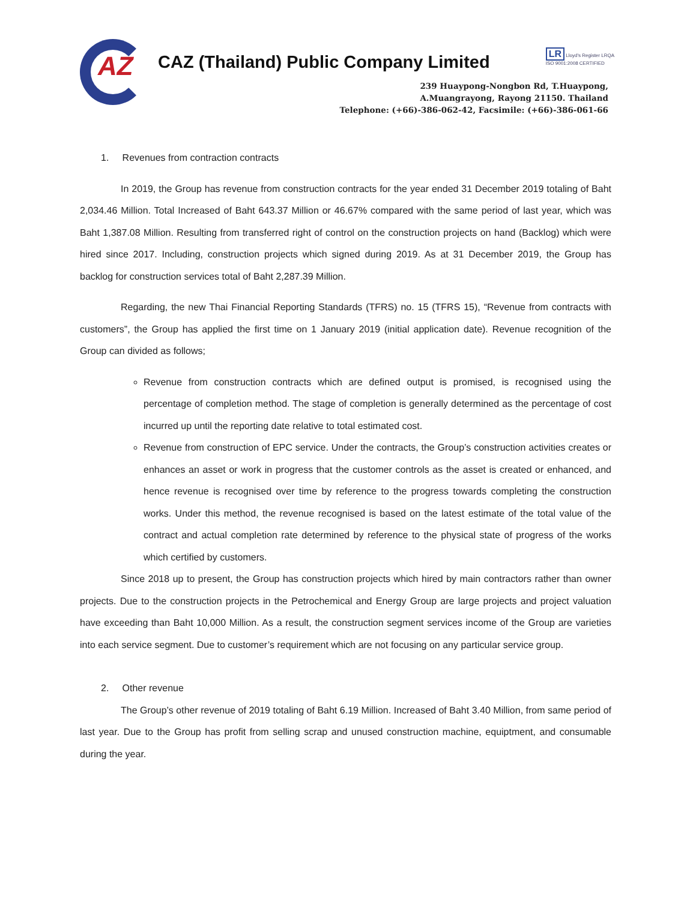AZ
CAZ (Thailand) Public Company Limited
LR Lloyd's Register LRQA
ISO 9001:2008 CERTIFIED
239 Huaypong-Nongbon Rd, T.Huaypong,
A.Muangrayong, Rayong 21150. Thailand
Telephone: (+66)-386-062-42, Facsimile: (+66)-386-061-66
1. Revenues from contraction contracts
In 2019, the Group has revenue from construction contracts for the year ended 31 December 2019 totaling of Baht 2,034.46 Million. Total Increased of Baht 643.37 Million or 46.67% compared with the same period of last year, which was Baht 1,387.08 Million. Resulting from transferred right of control on the construction projects on hand (Backlog) which were hired since 2017. Including, construction projects which signed during 2019. As at 31 December 2019, the Group has backlog for construction services total of Baht 2,287.39 Million.
Regarding, the new Thai Financial Reporting Standards (TFRS) no. 15 (TFRS 15), “Revenue from contracts with customers”, the Group has applied the first time on 1 January 2019 (initial application date). Revenue recognition of the Group can divided as follows;
Revenue from construction contracts which are defined output is promised, is recognised using the percentage of completion method. The stage of completion is generally determined as the percentage of cost incurred up until the reporting date relative to total estimated cost.
Revenue from construction of EPC service. Under the contracts, the Group’s construction activities creates or enhances an asset or work in progress that the customer controls as the asset is created or enhanced, and hence revenue is recognised over time by reference to the progress towards completing the construction works. Under this method, the revenue recognised is based on the latest estimate of the total value of the contract and actual completion rate determined by reference to the physical state of progress of the works which certified by customers.
Since 2018 up to present, the Group has construction projects which hired by main contractors rather than owner projects. Due to the construction projects in the Petrochemical and Energy Group are large projects and project valuation have exceeding than Baht 10,000 Million. As a result, the construction segment services income of the Group are varieties into each service segment. Due to customer’s requirement which are not focusing on any particular service group.
2. Other revenue
The Group’s other revenue of 2019 totaling of Baht 6.19 Million. Increased of Baht 3.40 Million, from same period of last year. Due to the Group has profit from selling scrap and unused construction machine, equiptment, and consumable during the year.